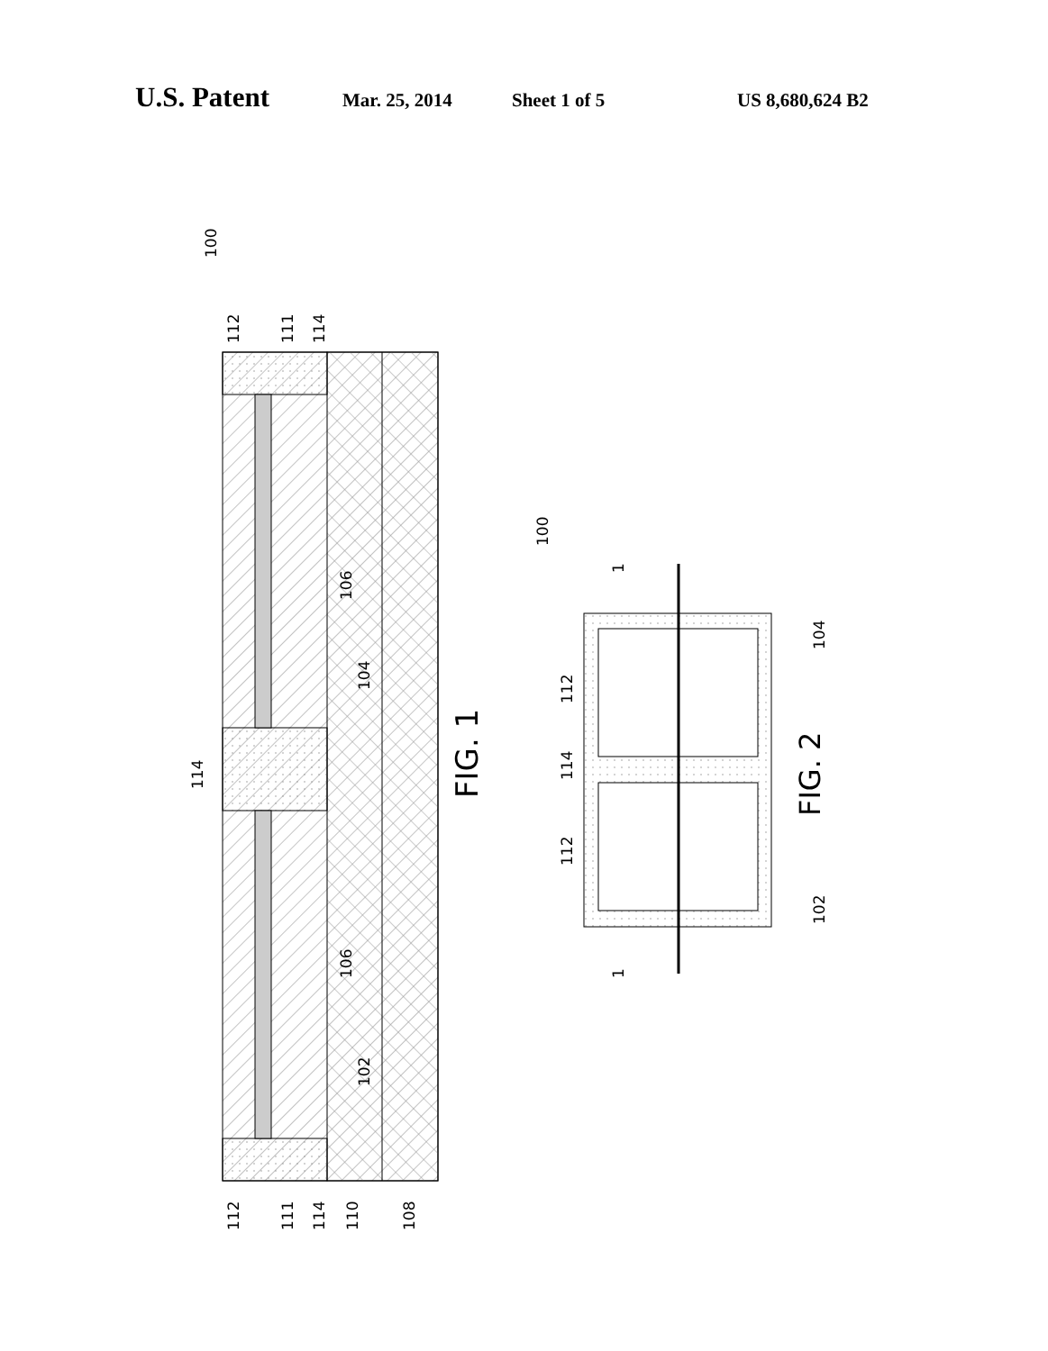U.S. Patent Mar. 25, 2014 Sheet 1 of 5 US 8,680,624 B2
FIG. 1
100
112
111
114
106
104
114
106
102
112
111
114
110
108
FIG. 2
100
1
1
112
114
112
104
102